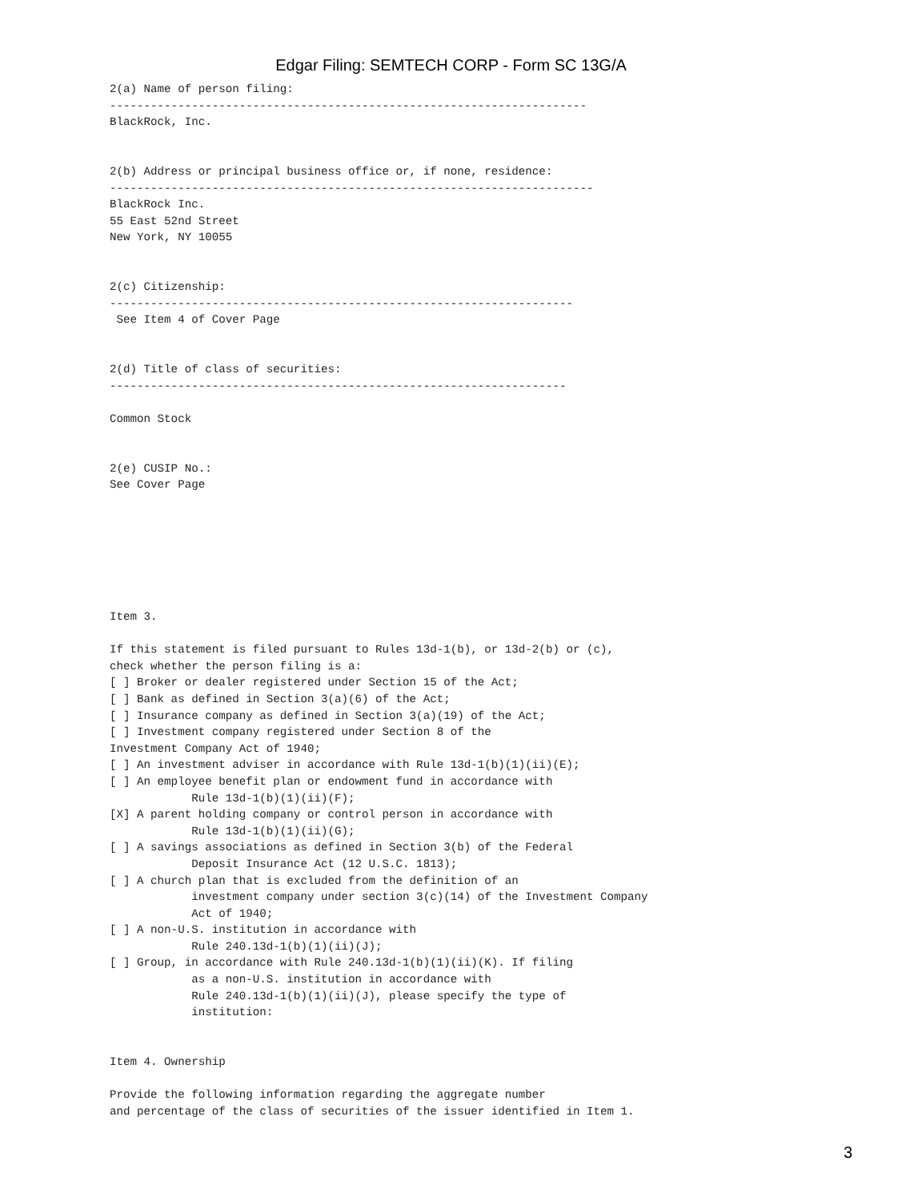Edgar Filing: SEMTECH CORP - Form SC 13G/A
2(a) Name of person filing:
----------------------------------------------------------------------
BlackRock, Inc.


2(b) Address or principal business office or, if none, residence:
-----------------------------------------------------------------------
BlackRock Inc.
55 East 52nd Street
New York, NY 10055


2(c) Citizenship:
--------------------------------------------------------------------
 See Item 4 of Cover Page


2(d) Title of class of securities:
-------------------------------------------------------------------

Common Stock


2(e) CUSIP No.:
See Cover Page







Item 3.

If this statement is filed pursuant to Rules 13d-1(b), or 13d-2(b) or (c),
check whether the person filing is a:
[ ] Broker or dealer registered under Section 15 of the Act;
[ ] Bank as defined in Section 3(a)(6) of the Act;
[ ] Insurance company as defined in Section 3(a)(19) of the Act;
[ ] Investment company registered under Section 8 of the
Investment Company Act of 1940;
[ ] An investment adviser in accordance with Rule 13d-1(b)(1)(ii)(E);
[ ] An employee benefit plan or endowment fund in accordance with
            Rule 13d-1(b)(1)(ii)(F);
[X] A parent holding company or control person in accordance with
            Rule 13d-1(b)(1)(ii)(G);
[ ] A savings associations as defined in Section 3(b) of the Federal
            Deposit Insurance Act (12 U.S.C. 1813);
[ ] A church plan that is excluded from the definition of an
            investment company under section 3(c)(14) of the Investment Company
            Act of 1940;
[ ] A non-U.S. institution in accordance with
            Rule 240.13d-1(b)(1)(ii)(J);
[ ] Group, in accordance with Rule 240.13d-1(b)(1)(ii)(K). If filing
            as a non-U.S. institution in accordance with
            Rule 240.13d-1(b)(1)(ii)(J), please specify the type of
            institution:


Item 4. Ownership

Provide the following information regarding the aggregate number
and percentage of the class of securities of the issuer identified in Item 1.
3